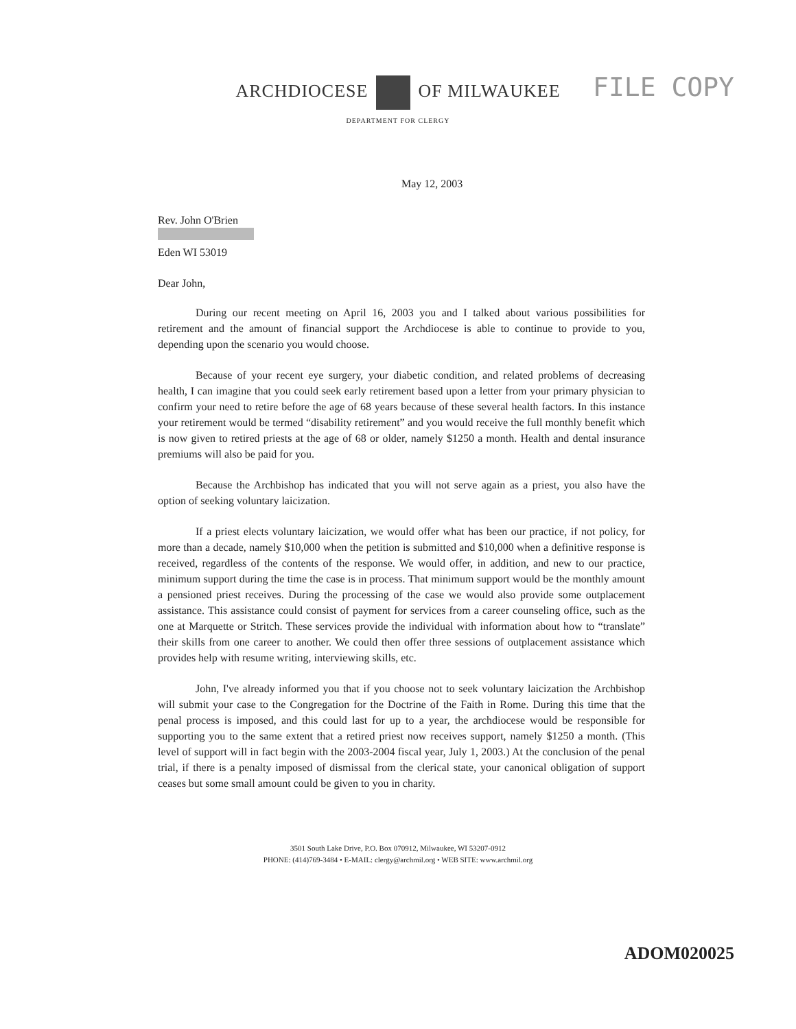FILE COPY
ARCHDIOCESE OF MILWAUKEE
DEPARTMENT FOR CLERGY
May 12, 2003
Rev. John O'Brien
Eden WI 53019
Dear John,
During our recent meeting on April 16, 2003 you and I talked about various possibilities for retirement and the amount of financial support the Archdiocese is able to continue to provide to you, depending upon the scenario you would choose.
Because of your recent eye surgery, your diabetic condition, and related problems of decreasing health, I can imagine that you could seek early retirement based upon a letter from your primary physician to confirm your need to retire before the age of 68 years because of these several health factors. In this instance your retirement would be termed “disability retirement” and you would receive the full monthly benefit which is now given to retired priests at the age of 68 or older, namely $1250 a month. Health and dental insurance premiums will also be paid for you.
Because the Archbishop has indicated that you will not serve again as a priest, you also have the option of seeking voluntary laicization.
If a priest elects voluntary laicization, we would offer what has been our practice, if not policy, for more than a decade, namely $10,000 when the petition is submitted and $10,000 when a definitive response is received, regardless of the contents of the response. We would offer, in addition, and new to our practice, minimum support during the time the case is in process. That minimum support would be the monthly amount a pensioned priest receives. During the processing of the case we would also provide some outplacement assistance. This assistance could consist of payment for services from a career counseling office, such as the one at Marquette or Stritch. These services provide the individual with information about how to “translate” their skills from one career to another. We could then offer three sessions of outplacement assistance which provides help with resume writing, interviewing skills, etc.
John, I've already informed you that if you choose not to seek voluntary laicization the Archbishop will submit your case to the Congregation for the Doctrine of the Faith in Rome. During this time that the penal process is imposed, and this could last for up to a year, the archdiocese would be responsible for supporting you to the same extent that a retired priest now receives support, namely $1250 a month. (This level of support will in fact begin with the 2003-2004 fiscal year, July 1, 2003.) At the conclusion of the penal trial, if there is a penalty imposed of dismissal from the clerical state, your canonical obligation of support ceases but some small amount could be given to you in charity.
3501 South Lake Drive, P.O. Box 070912, Milwaukee, WI 53207-0912
PHONE: (414)769-3484 • E-MAIL: clergy@archmil.org • WEB SITE: www.archmil.org
ADOM020025